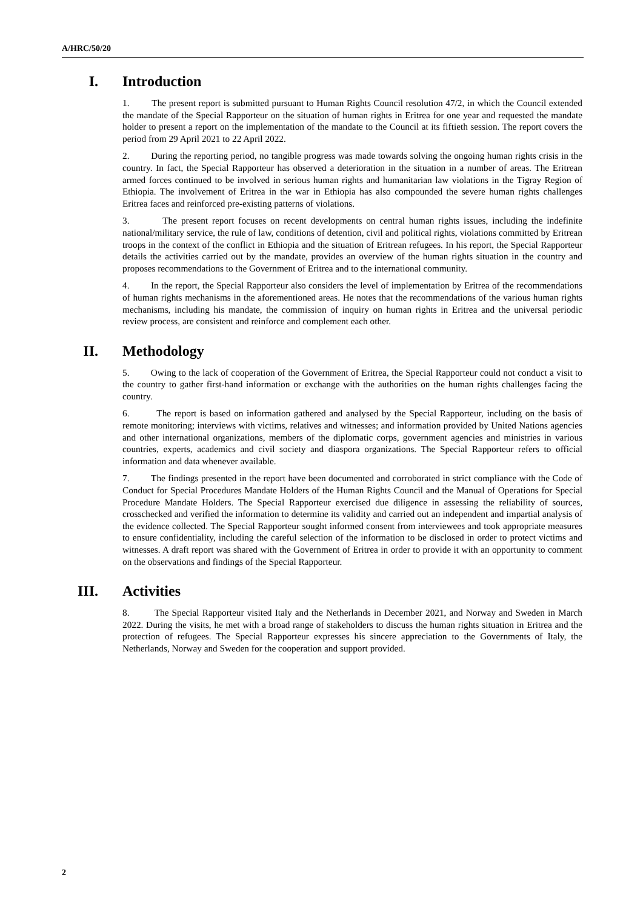A/HRC/50/20
I. Introduction
1. The present report is submitted pursuant to Human Rights Council resolution 47/2, in which the Council extended the mandate of the Special Rapporteur on the situation of human rights in Eritrea for one year and requested the mandate holder to present a report on the implementation of the mandate to the Council at its fiftieth session. The report covers the period from 29 April 2021 to 22 April 2022.
2. During the reporting period, no tangible progress was made towards solving the ongoing human rights crisis in the country. In fact, the Special Rapporteur has observed a deterioration in the situation in a number of areas. The Eritrean armed forces continued to be involved in serious human rights and humanitarian law violations in the Tigray Region of Ethiopia. The involvement of Eritrea in the war in Ethiopia has also compounded the severe human rights challenges Eritrea faces and reinforced pre-existing patterns of violations.
3. The present report focuses on recent developments on central human rights issues, including the indefinite national/military service, the rule of law, conditions of detention, civil and political rights, violations committed by Eritrean troops in the context of the conflict in Ethiopia and the situation of Eritrean refugees. In his report, the Special Rapporteur details the activities carried out by the mandate, provides an overview of the human rights situation in the country and proposes recommendations to the Government of Eritrea and to the international community.
4. In the report, the Special Rapporteur also considers the level of implementation by Eritrea of the recommendations of human rights mechanisms in the aforementioned areas. He notes that the recommendations of the various human rights mechanisms, including his mandate, the commission of inquiry on human rights in Eritrea and the universal periodic review process, are consistent and reinforce and complement each other.
II. Methodology
5. Owing to the lack of cooperation of the Government of Eritrea, the Special Rapporteur could not conduct a visit to the country to gather first-hand information or exchange with the authorities on the human rights challenges facing the country.
6. The report is based on information gathered and analysed by the Special Rapporteur, including on the basis of remote monitoring; interviews with victims, relatives and witnesses; and information provided by United Nations agencies and other international organizations, members of the diplomatic corps, government agencies and ministries in various countries, experts, academics and civil society and diaspora organizations. The Special Rapporteur refers to official information and data whenever available.
7. The findings presented in the report have been documented and corroborated in strict compliance with the Code of Conduct for Special Procedures Mandate Holders of the Human Rights Council and the Manual of Operations for Special Procedure Mandate Holders. The Special Rapporteur exercised due diligence in assessing the reliability of sources, crosschecked and verified the information to determine its validity and carried out an independent and impartial analysis of the evidence collected. The Special Rapporteur sought informed consent from interviewees and took appropriate measures to ensure confidentiality, including the careful selection of the information to be disclosed in order to protect victims and witnesses. A draft report was shared with the Government of Eritrea in order to provide it with an opportunity to comment on the observations and findings of the Special Rapporteur.
III. Activities
8. The Special Rapporteur visited Italy and the Netherlands in December 2021, and Norway and Sweden in March 2022. During the visits, he met with a broad range of stakeholders to discuss the human rights situation in Eritrea and the protection of refugees. The Special Rapporteur expresses his sincere appreciation to the Governments of Italy, the Netherlands, Norway and Sweden for the cooperation and support provided.
2